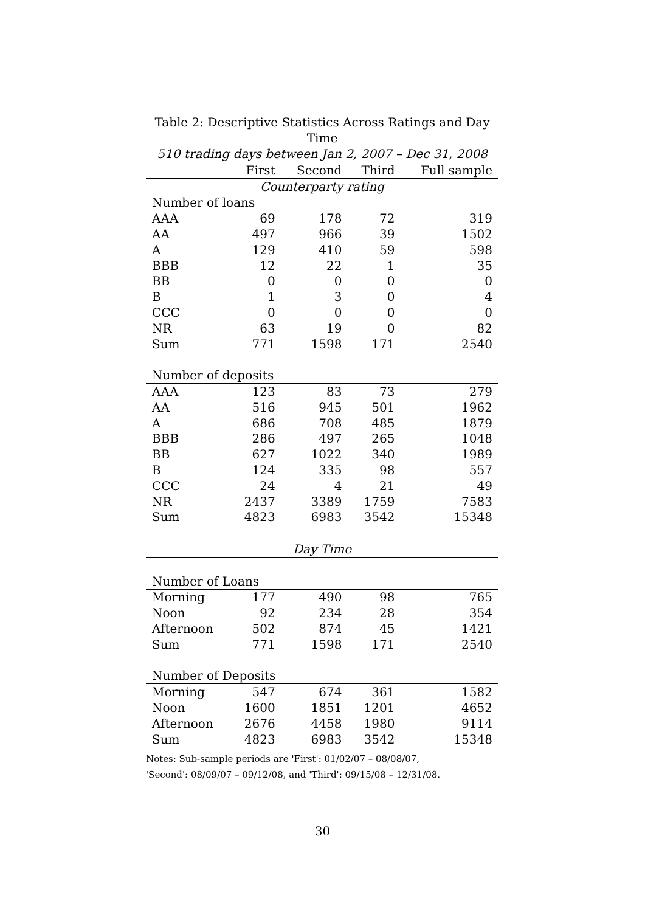Table 2: Descriptive Statistics Across Ratings and Day Time
510 trading days between Jan 2, 2007 – Dec 31, 2008
| | First | Second | Third | Full sample |
| --- | --- | --- | --- | --- |
| Counterparty rating | | | | |
| Number of loans | | | | |
| AAA | 69 | 178 | 72 | 319 |
| AA | 497 | 966 | 39 | 1502 |
| A | 129 | 410 | 59 | 598 |
| BBB | 12 | 22 | 1 | 35 |
| BB | 0 | 0 | 0 | 0 |
| B | 1 | 3 | 0 | 4 |
| CCC | 0 | 0 | 0 | 0 |
| NR | 63 | 19 | 0 | 82 |
| Sum | 771 | 1598 | 171 | 2540 |
| Number of deposits | | | | |
| AAA | 123 | 83 | 73 | 279 |
| AA | 516 | 945 | 501 | 1962 |
| A | 686 | 708 | 485 | 1879 |
| BBB | 286 | 497 | 265 | 1048 |
| BB | 627 | 1022 | 340 | 1989 |
| B | 124 | 335 | 98 | 557 |
| CCC | 24 | 4 | 21 | 49 |
| NR | 2437 | 3389 | 1759 | 7583 |
| Sum | 4823 | 6983 | 3542 | 15348 |
| Day Time | | | | |
| Number of Loans | | | | |
| Morning | 177 | 490 | 98 | 765 |
| Noon | 92 | 234 | 28 | 354 |
| Afternoon | 502 | 874 | 45 | 1421 |
| Sum | 771 | 1598 | 171 | 2540 |
| Number of Deposits | | | | |
| Morning | 547 | 674 | 361 | 1582 |
| Noon | 1600 | 1851 | 1201 | 4652 |
| Afternoon | 2676 | 4458 | 1980 | 9114 |
| Sum | 4823 | 6983 | 3542 | 15348 |
Notes: Sub-sample periods are 'First': 01/02/07 – 08/08/07,
'Second': 08/09/07 – 09/12/08, and 'Third': 09/15/08 – 12/31/08.
30